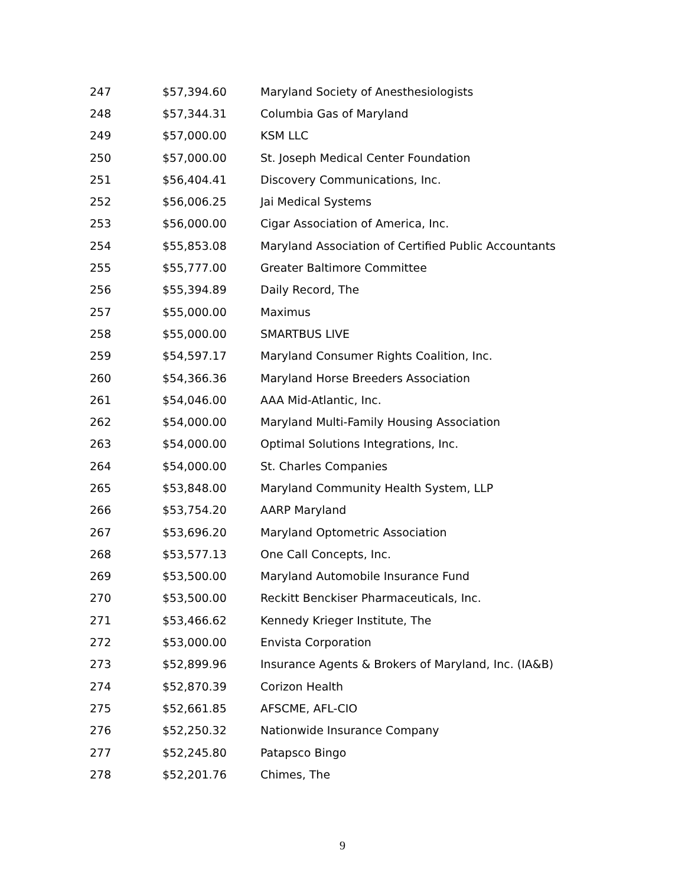| 247 | $57,394.60 | Maryland Society of Anesthesiologists |
| 248 | $57,344.31 | Columbia Gas of Maryland |
| 249 | $57,000.00 | KSM LLC |
| 250 | $57,000.00 | St. Joseph Medical Center Foundation |
| 251 | $56,404.41 | Discovery Communications, Inc. |
| 252 | $56,006.25 | Jai Medical Systems |
| 253 | $56,000.00 | Cigar Association of America, Inc. |
| 254 | $55,853.08 | Maryland Association of Certified Public Accountants |
| 255 | $55,777.00 | Greater Baltimore Committee |
| 256 | $55,394.89 | Daily Record, The |
| 257 | $55,000.00 | Maximus |
| 258 | $55,000.00 | SMARTBUS LIVE |
| 259 | $54,597.17 | Maryland Consumer Rights Coalition, Inc. |
| 260 | $54,366.36 | Maryland Horse Breeders Association |
| 261 | $54,046.00 | AAA Mid-Atlantic, Inc. |
| 262 | $54,000.00 | Maryland Multi-Family Housing Association |
| 263 | $54,000.00 | Optimal Solutions Integrations, Inc. |
| 264 | $54,000.00 | St. Charles Companies |
| 265 | $53,848.00 | Maryland Community Health System, LLP |
| 266 | $53,754.20 | AARP Maryland |
| 267 | $53,696.20 | Maryland Optometric Association |
| 268 | $53,577.13 | One Call Concepts, Inc. |
| 269 | $53,500.00 | Maryland Automobile Insurance Fund |
| 270 | $53,500.00 | Reckitt Benckiser Pharmaceuticals, Inc. |
| 271 | $53,466.62 | Kennedy Krieger Institute, The |
| 272 | $53,000.00 | Envista Corporation |
| 273 | $52,899.96 | Insurance Agents & Brokers of Maryland, Inc. (IA&B) |
| 274 | $52,870.39 | Corizon Health |
| 275 | $52,661.85 | AFSCME, AFL-CIO |
| 276 | $52,250.32 | Nationwide Insurance Company |
| 277 | $52,245.80 | Patapsco Bingo |
| 278 | $52,201.76 | Chimes, The |
9